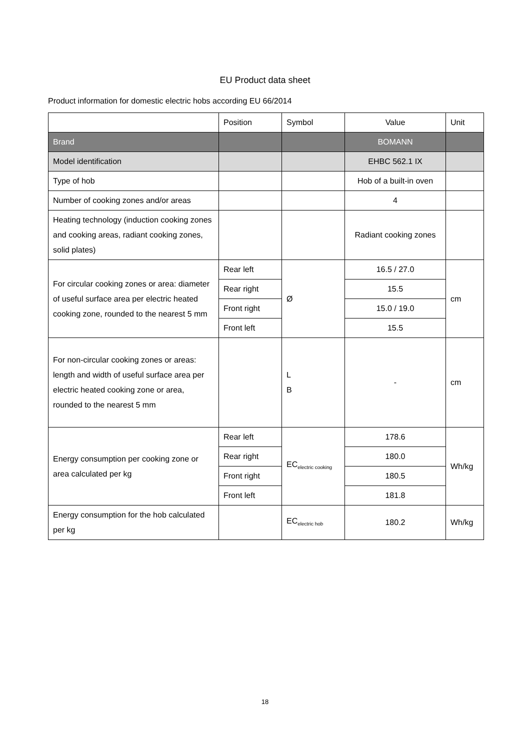EU Product data sheet
Product information for domestic electric hobs according EU 66/2014
| | Position | Symbol | Value | Unit |
| --- | --- | --- | --- | --- |
| Brand | | | BOMANN | |
| Model identification | | | EHBC 562.1 IX | |
| Type of hob | | | Hob of a built-in oven | |
| Number of cooking zones and/or areas | | | 4 | |
| Heating technology (induction cooking zones and cooking areas, radiant cooking zones, solid plates) | | | Radiant cooking zones | |
| For circular cooking zones or area: diameter of useful surface area per electric heated cooking zone, rounded to the nearest 5 mm | Rear left | Ø | 16.5 / 27.0 | cm |
| | Rear right | | 15.5 | |
| | Front right | | 15.0 / 19.0 | |
| | Front left | | 15.5 | |
| For non-circular cooking zones or areas: length and width of useful surface area per electric heated cooking zone or area, rounded to the nearest 5 mm | | L B | - | cm |
| Energy consumption per cooking zone or area calculated per kg | Rear left | EC<sub>electric cooking</sub> | 178.6 | Wh/kg |
| | Rear right | | 180.0 | |
| | Front right | | 180.5 | |
| | Front left | | 181.8 | |
| Energy consumption for the hob calculated per kg | | EC<sub>electric hob</sub> | 180.2 | Wh/kg |
18